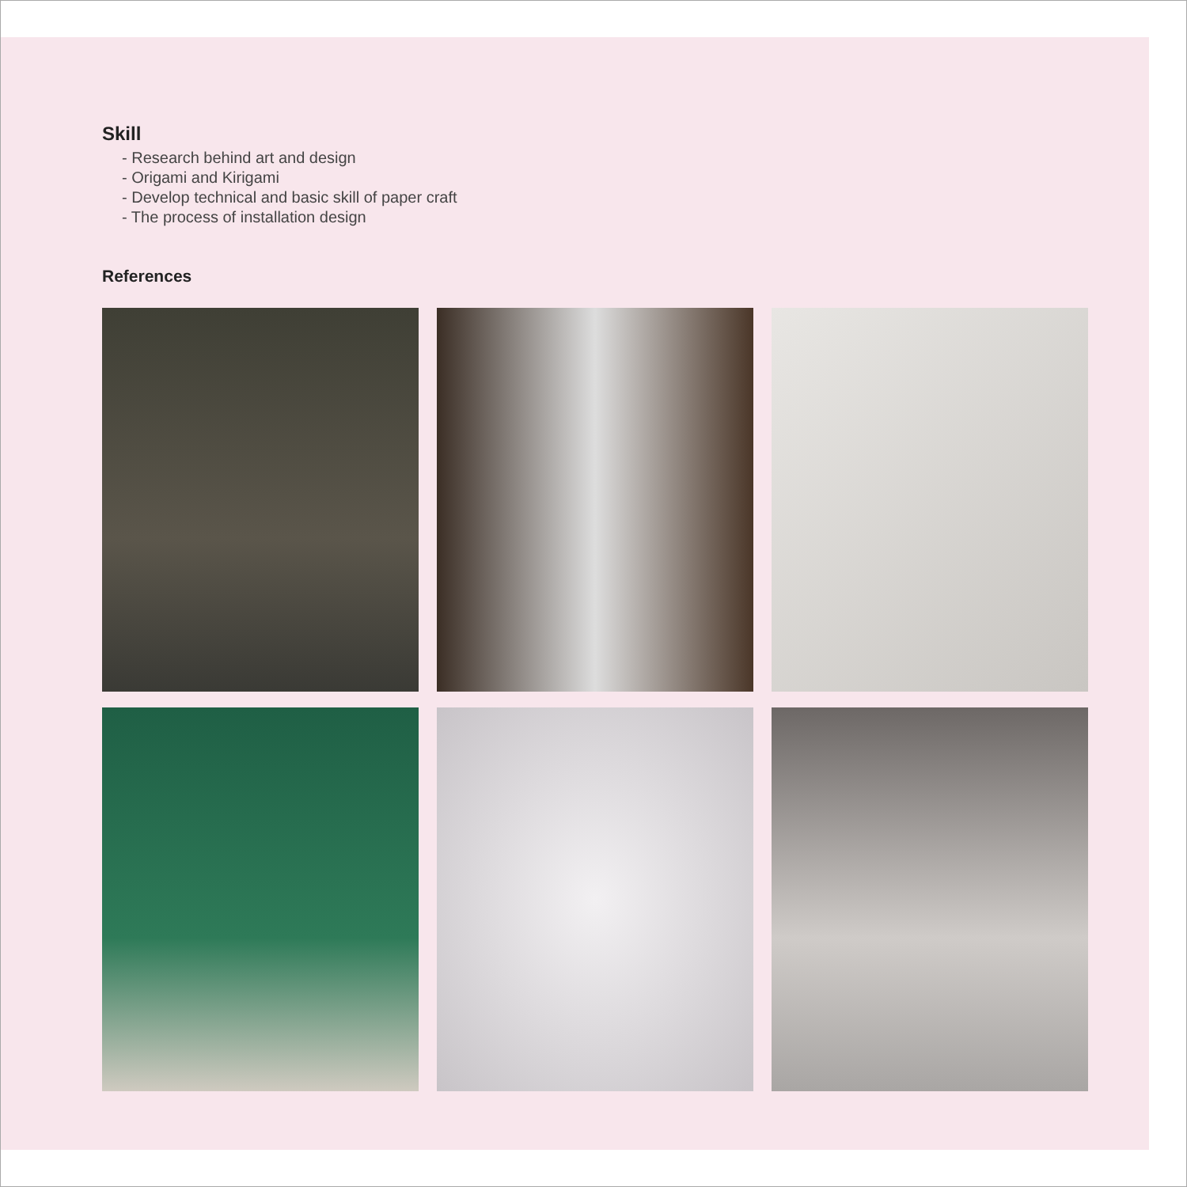Skill
- Research behind art and design
- Origami and Kirigami
- Develop technical and basic skill of paper craft
- The process of installation design
References